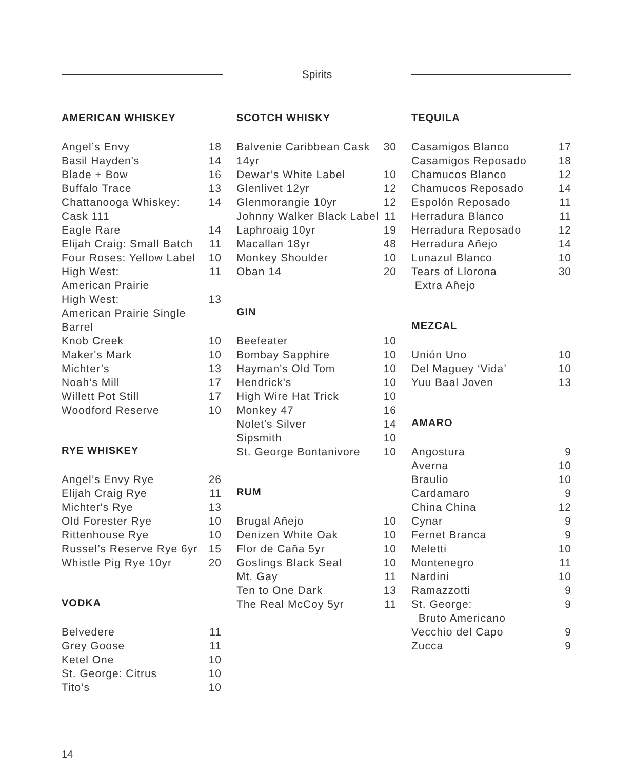Spirits
AMERICAN WHISKEY
| Angel’s Envy | 18 |
| Basil Hayden's | 14 |
| Blade + Bow | 16 |
| Buffalo Trace | 13 |
| Chattanooga Whiskey: Cask 111 | 14 |
| Eagle Rare | 14 |
| Elijah Craig: Small Batch | 11 |
| Four Roses: Yellow Label | 10 |
| High West: American Prairie | 11 |
| High West: American Prairie Single Barrel | 13 |
| Knob Creek | 10 |
| Maker's Mark | 10 |
| Michter’s | 13 |
| Noah’s Mill | 17 |
| Willett Pot Still | 17 |
| Woodford Reserve | 10 |
RYE WHISKEY
| Angel’s Envy Rye | 26 |
| Elijah Craig Rye | 11 |
| Michter's Rye | 13 |
| Old Forester Rye | 10 |
| Rittenhouse Rye | 10 |
| Russel’s Reserve Rye 6yr | 15 |
| Whistle Pig Rye 10yr | 20 |
VODKA
| Belvedere | 11 |
| Grey Goose | 11 |
| Ketel One | 10 |
| St. George: Citrus | 10 |
| Tito’s | 10 |
SCOTCH WHISKY
| Balvenie Caribbean Cask 14yr | 30 |
| Dewar’s White Label | 10 |
| Glenlivet 12yr | 12 |
| Glenmorangie 10yr | 12 |
| Johnny Walker Black Label | 11 |
| Laphroaig 10yr | 19 |
| Macallan 18yr | 48 |
| Monkey Shoulder | 10 |
| Oban 14 | 20 |
GIN
| Beefeater | 10 |
| Bombay Sapphire | 10 |
| Hayman's Old Tom | 10 |
| Hendrick's | 10 |
| High Wire Hat Trick | 10 |
| Monkey 47 | 16 |
| Nolet's Silver | 14 |
| Sipsmith | 10 |
| St. George Bontanivore | 10 |
RUM
| Brugal Añejo | 10 |
| Denizen White Oak | 10 |
| Flor de Caña 5yr | 10 |
| Goslings Black Seal | 10 |
| Mt. Gay | 11 |
| Ten to One Dark | 13 |
| The Real McCoy 5yr | 11 |
TEQUILA
| Casamigos Blanco | 17 |
| Casamigos Reposado | 18 |
| Chamucos Blanco | 12 |
| Chamucos Reposado | 14 |
| Espolón Reposado | 11 |
| Herradura Blanco | 11 |
| Herradura Reposado | 12 |
| Herradura Añejo | 14 |
| Lunazul Blanco | 10 |
| Tears of Llorona Extra Añejo | 30 |
MEZCAL
| Unión Uno | 10 |
| Del Maguey ‘Vida’ | 10 |
| Yuu Baal Joven | 13 |
AMARO
| Angostura | 9 |
| Averna | 10 |
| Braulio | 10 |
| Cardamaro | 9 |
| China China | 12 |
| Cynar | 9 |
| Fernet Branca | 9 |
| Meletti | 10 |
| Montenegro | 11 |
| Nardini | 10 |
| Ramazzotti | 9 |
| St. George: Bruto Americano | 9 |
| Vecchio del Capo | 9 |
| Zucca | 9 |
14